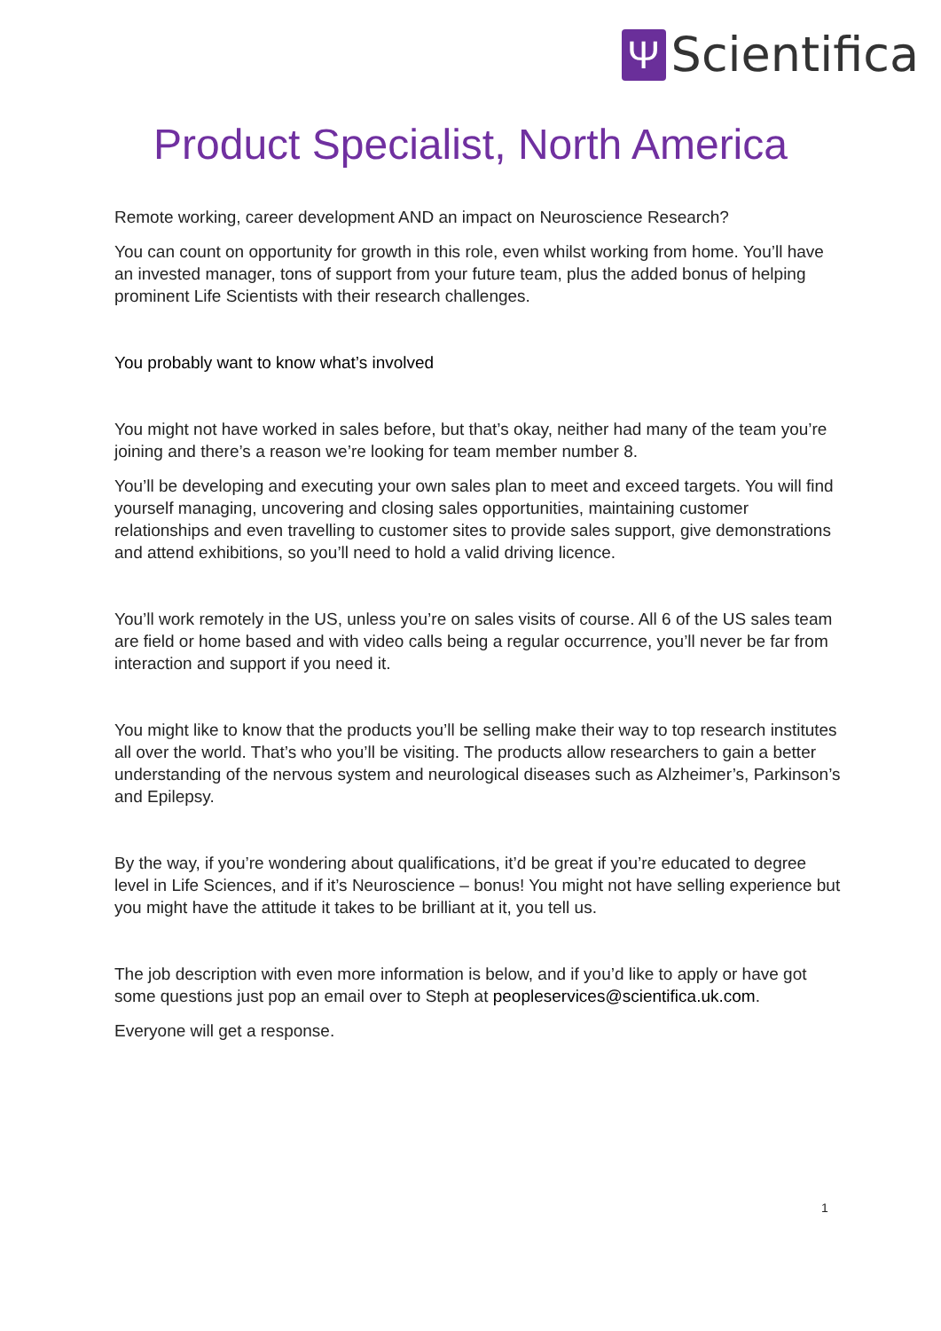Ψ
Scientifica
Product Specialist, North America
Remote working, career development AND an impact on Neuroscience Research?
You can count on opportunity for growth in this role, even whilst working from home. You’ll have an invested manager, tons of support from your future team, plus the added bonus of helping prominent Life Scientists with their research challenges.
You probably want to know what’s involved
You might not have worked in sales before, but that’s okay, neither had many of the team you’re joining and there’s a reason we’re looking for team member number 8.
You’ll be developing and executing your own sales plan to meet and exceed targets. You will find yourself managing, uncovering and closing sales opportunities, maintaining customer relationships and even travelling to customer sites to provide sales support, give demonstrations and attend exhibitions, so you’ll need to hold a valid driving licence.
You’ll work remotely in the US, unless you’re on sales visits of course. All 6 of the US sales team are field or home based and with video calls being a regular occurrence, you’ll never be far from interaction and support if you need it.
You might like to know that the products you’ll be selling make their way to top research institutes all over the world. That’s who you’ll be visiting. The products allow researchers to gain a better understanding of the nervous system and neurological diseases such as Alzheimer’s, Parkinson’s and Epilepsy.
By the way, if you’re wondering about qualifications, it’d be great if you’re educated to degree level in Life Sciences, and if it’s Neuroscience – bonus! You might not have selling experience but you might have the attitude it takes to be brilliant at it, you tell us.
The job description with even more information is below, and if you’d like to apply or have got some questions just pop an email over to Steph at peopleservices@scientifica.uk.com.
Everyone will get a response.
1